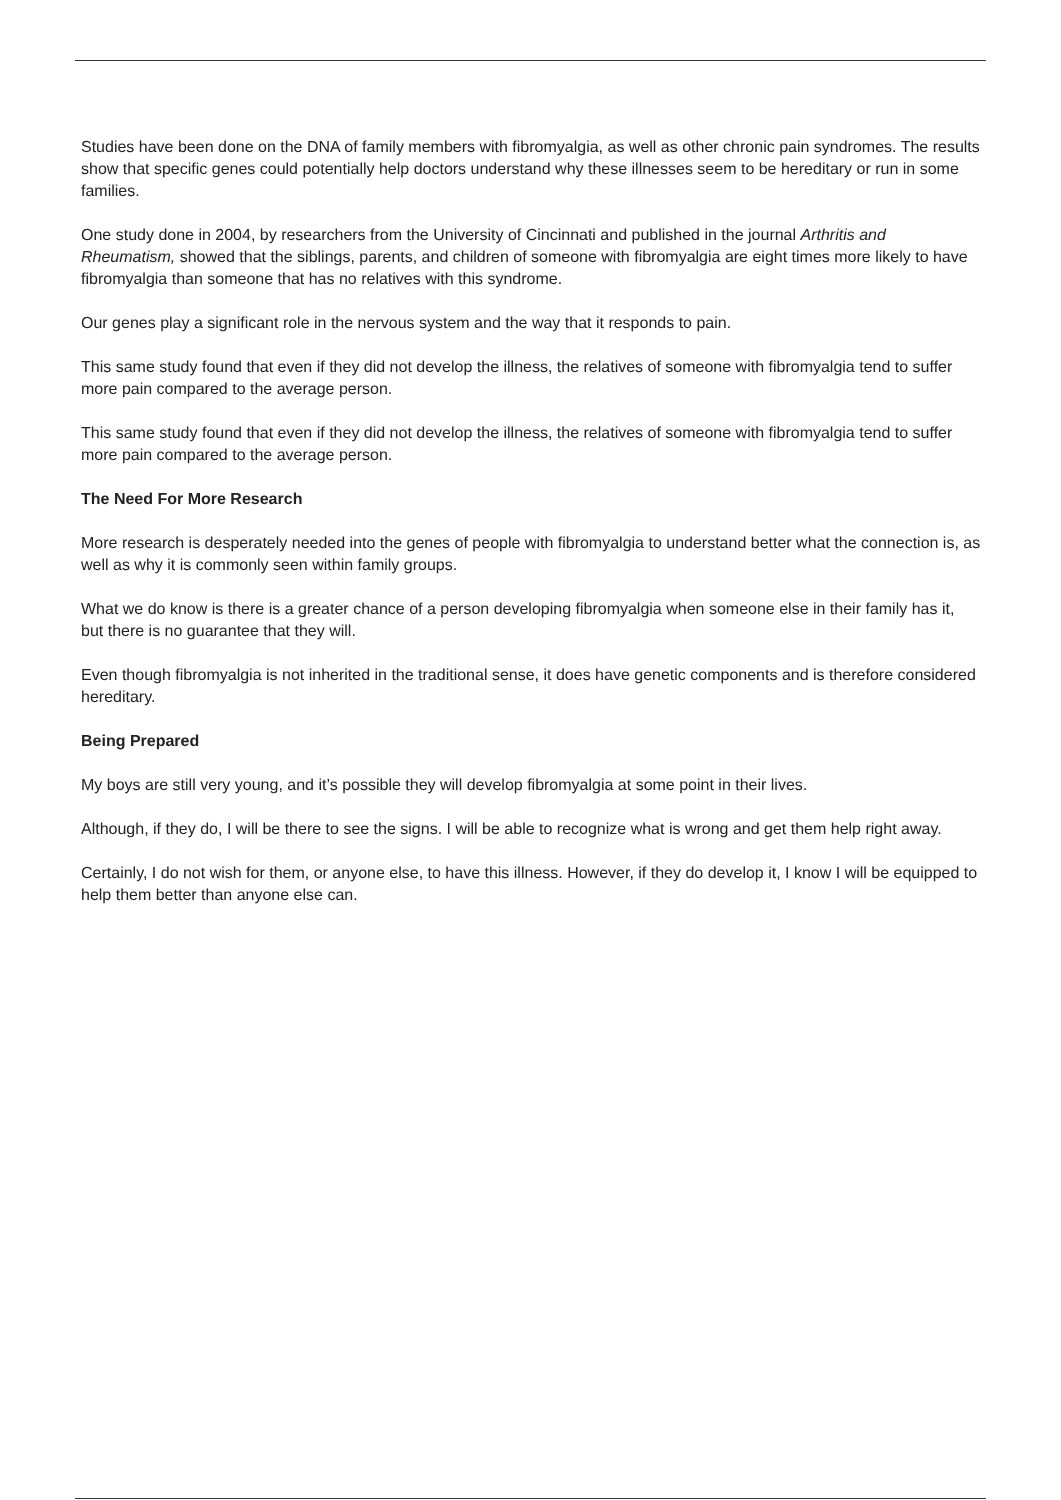Studies have been done on the DNA of family members with fibromyalgia, as well as other chronic pain syndromes. The results show that specific genes could potentially help doctors understand why these illnesses seem to be hereditary or run in some families.
One study done in 2004, by researchers from the University of Cincinnati and published in the journal Arthritis and Rheumatism, showed that the siblings, parents, and children of someone with fibromyalgia are eight times more likely to have fibromyalgia than someone that has no relatives with this syndrome.
Our genes play a significant role in the nervous system and the way that it responds to pain.
This same study found that even if they did not develop the illness, the relatives of someone with fibromyalgia tend to suffer more pain compared to the average person.
This same study found that even if they did not develop the illness, the relatives of someone with fibromyalgia tend to suffer more pain compared to the average person.
The Need For More Research
More research is desperately needed into the genes of people with fibromyalgia to understand better what the connection is, as well as why it is commonly seen within family groups.
What we do know is there is a greater chance of a person developing fibromyalgia when someone else in their family has it, but there is no guarantee that they will.
Even though fibromyalgia is not inherited in the traditional sense, it does have genetic components and is therefore considered hereditary.
Being Prepared
My boys are still very young, and it’s possible they will develop fibromyalgia at some point in their lives.
Although, if they do, I will be there to see the signs. I will be able to recognize what is wrong and get them help right away.
Certainly, I do not wish for them, or anyone else, to have this illness. However, if they do develop it, I know I will be equipped to help them better than anyone else can.